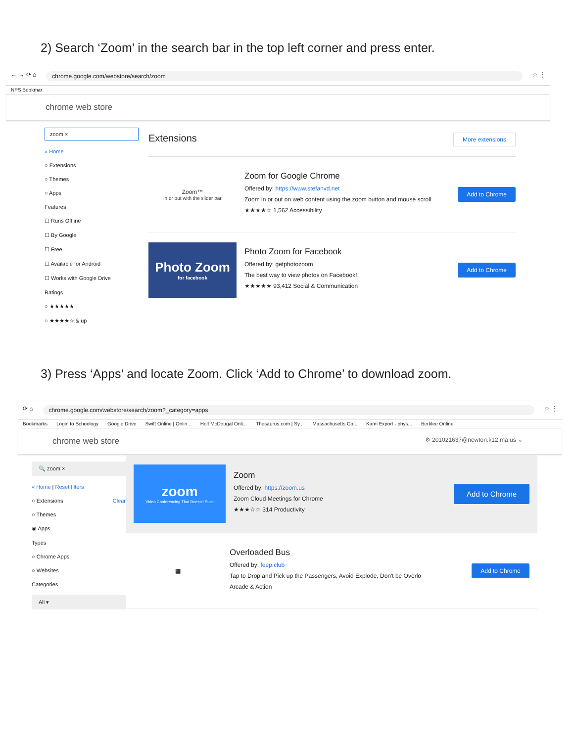2) Search ‘Zoom’ in the search bar in the top left corner and press enter.
← → ⟳ ⌂ chrome.google.com/webstore/search/zoom ☆ ⋮
NPS Bookmar
chrome web store
zoom ×
« Home
○ Extensions
○ Themes
○ Apps
Features
☐ Runs Offline
☐ By Google
☐ Free
☐ Available for Android
☐ Works with Google Drive
Ratings
○ ★★★★★
○ ★★★★☆ & up
Extensions More extensions
Zoom™
in or out with the slider bar
Zoom for Google Chrome
Offered by: https://www.stefanvd.net
Zoom in or out on web content using the zoom button and mouse scroll
★★★★☆ 1,562 Accessibility
Add to Chrome
Photo Zoom
for facebook
Photo Zoom for Facebook
Offered by: getphotozoom
The best way to view photos on Facebook!
★★★★★ 93,412 Social & Communication
Add to Chrome
3) Press ‘Apps’ and locate Zoom. Click ‘Add to Chrome’ to download zoom.
⟳ ⌂ chrome.google.com/webstore/search/zoom?_category=apps ☆ ⋮
Bookmarks Login to Schoology Google Drive Swift Online | Onlin... Holt McDougal Onli... Thesaurus.com | Sy... Massachusetts Co... Kami Export - phys... Berklee Online
chrome web store ⚙ 201021637@newton.k12.ma.us ⌄
🔍 zoom ×
« Home | Reset filters
○ Extensions Clear
○ Themes
◉ Apps
Types
○ Chrome Apps
○ Websites
Categories
All ▾
zoom
Video Conferencing That Doesn't Suck
Zoom
Offered by: https://zoom.us
Zoom Cloud Meetings for Chrome
★★★☆☆ 314 Productivity
Add to Chrome
▦
Overloaded Bus
Offered by: feep.club
Tap to Drop and Pick up the Passengers, Avoid Explode, Don't be Overlo
Arcade & Action
Add to Chrome